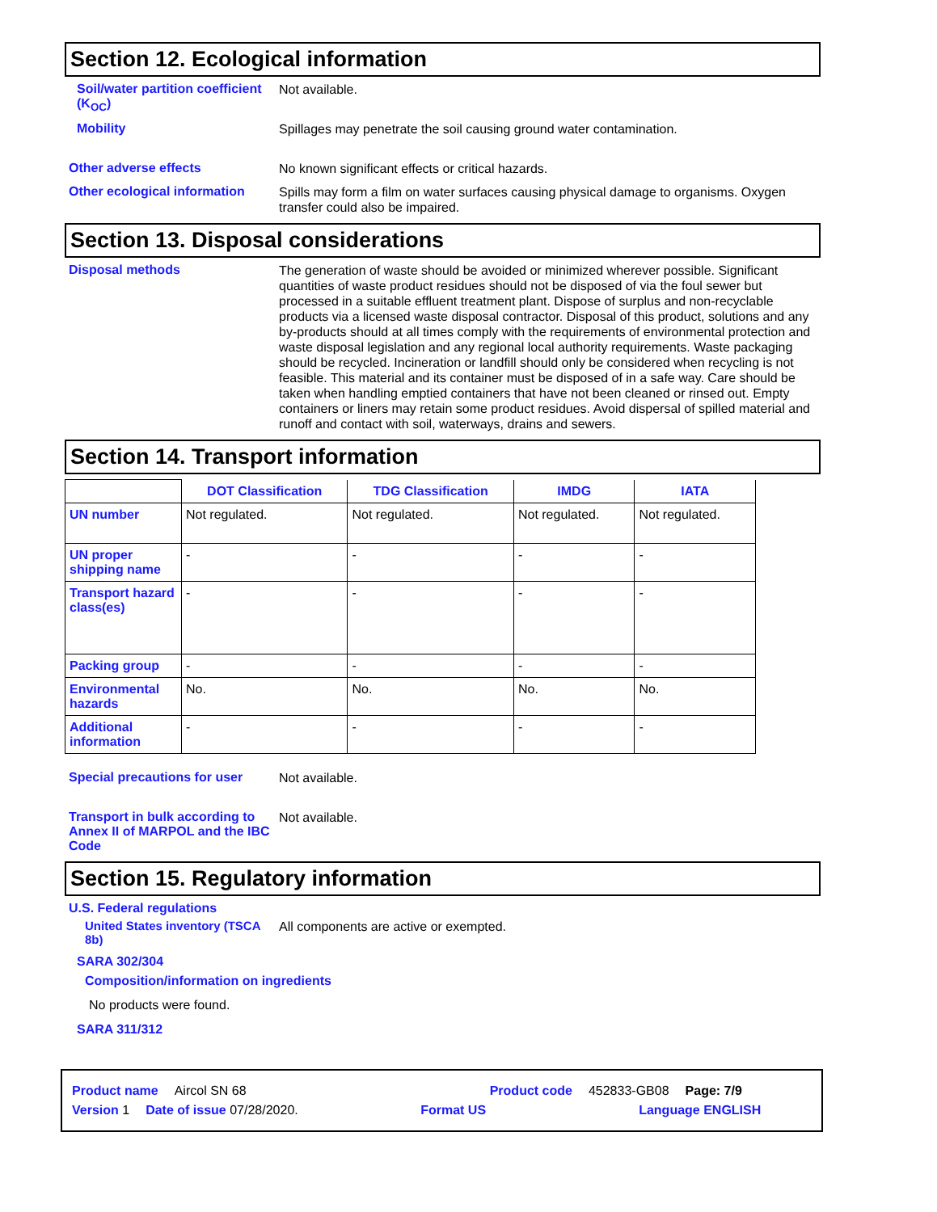Section 12. Ecological information
Soil/water partition coefficient (K<sub>OC</sub>)
Not available.
Mobility
Spillages may penetrate the soil causing ground water contamination.
Other adverse effects
No known significant effects or critical hazards.
Other ecological information
Spills may form a film on water surfaces causing physical damage to organisms. Oxygen transfer could also be impaired.
Section 13. Disposal considerations
Disposal methods
The generation of waste should be avoided or minimized wherever possible. Significant quantities of waste product residues should not be disposed of via the foul sewer but processed in a suitable effluent treatment plant. Dispose of surplus and non-recyclable products via a licensed waste disposal contractor. Disposal of this product, solutions and any by-products should at all times comply with the requirements of environmental protection and waste disposal legislation and any regional local authority requirements. Waste packaging should be recycled. Incineration or landfill should only be considered when recycling is not feasible. This material and its container must be disposed of in a safe way. Care should be taken when handling emptied containers that have not been cleaned or rinsed out. Empty containers or liners may retain some product residues. Avoid dispersal of spilled material and runoff and contact with soil, waterways, drains and sewers.
Section 14. Transport information
| | DOT Classification | TDG Classification | IMDG | IATA |
| --- | --- | --- | --- | --- |
| UN number | Not regulated. | Not regulated. | Not regulated. | Not regulated. |
| UN proper shipping name | - | - | - | - |
| Transport hazard class(es) | - | - | - | - |
| Packing group | - | - | - | - |
| Environmental hazards | No. | No. | No. | No. |
| Additional information | - | - | - | - |
Special precautions for user
Not available.
Transport in bulk according to Annex II of MARPOL and the IBC Code
Not available.
Section 15. Regulatory information
U.S. Federal regulations
United States inventory (TSCA 8b)
All components are active or exempted.
SARA 302/304
Composition/information on ingredients
No products were found.
SARA 311/312
Product name Aircol SN 68 Product code 452833-GB08 Page: 7/9
Version 1 Date of issue 07/28/2020. Format US Language ENGLISH